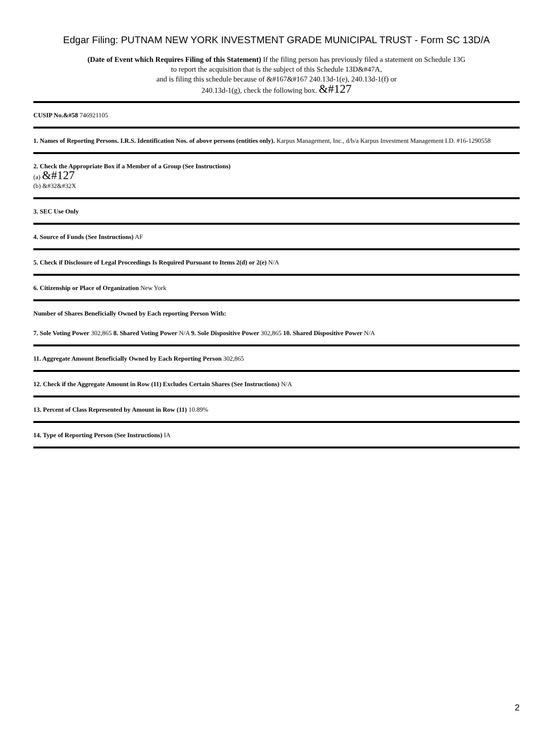Edgar Filing: PUTNAM NEW YORK INVESTMENT GRADE MUNICIPAL TRUST - Form SC 13D/A
(Date of Event which Requires Filing of this Statement) If the filing person has previously filed a statement on Schedule 13G
to report the acquisition that is the subject of this Schedule 13D&#47A,
and is filing this schedule because of &#167&#167 240.13d-1(e), 240.13d-1(f) or
240.13d-1(g), check the following box. &#127
CUSIP No.&#58 746921105
1. Names of Reporting Persons. I.R.S. Identification Nos. of above persons (entities only). Karpus Management, Inc., d/b/a Karpus Investment Management I.D. #16-1290558
2. Check the Appropriate Box if a Member of a Group (See Instructions)
(a) &#127
(b) &#32&#32X
3. SEC Use Only
4. Source of Funds (See Instructions) AF
5. Check if Disclosure of Legal Proceedings Is Required Pursuant to Items 2(d) or 2(e) N/A
6. Citizenship or Place of Organization New York
Number of Shares Beneficially Owned by Each reporting Person With:
7. Sole Voting Power 302,865 8. Shared Voting Power N/A 9. Sole Dispositive Power 302,865 10. Shared Dispositive Power N/A
11. Aggregate Amount Beneficially Owned by Each Reporting Person 302,865
12. Check if the Aggregate Amount in Row (11) Excludes Certain Shares (See Instructions) N/A
13. Percent of Class Represented by Amount in Row (11) 10.89%
14. Type of Reporting Person (See Instructions) IA
2